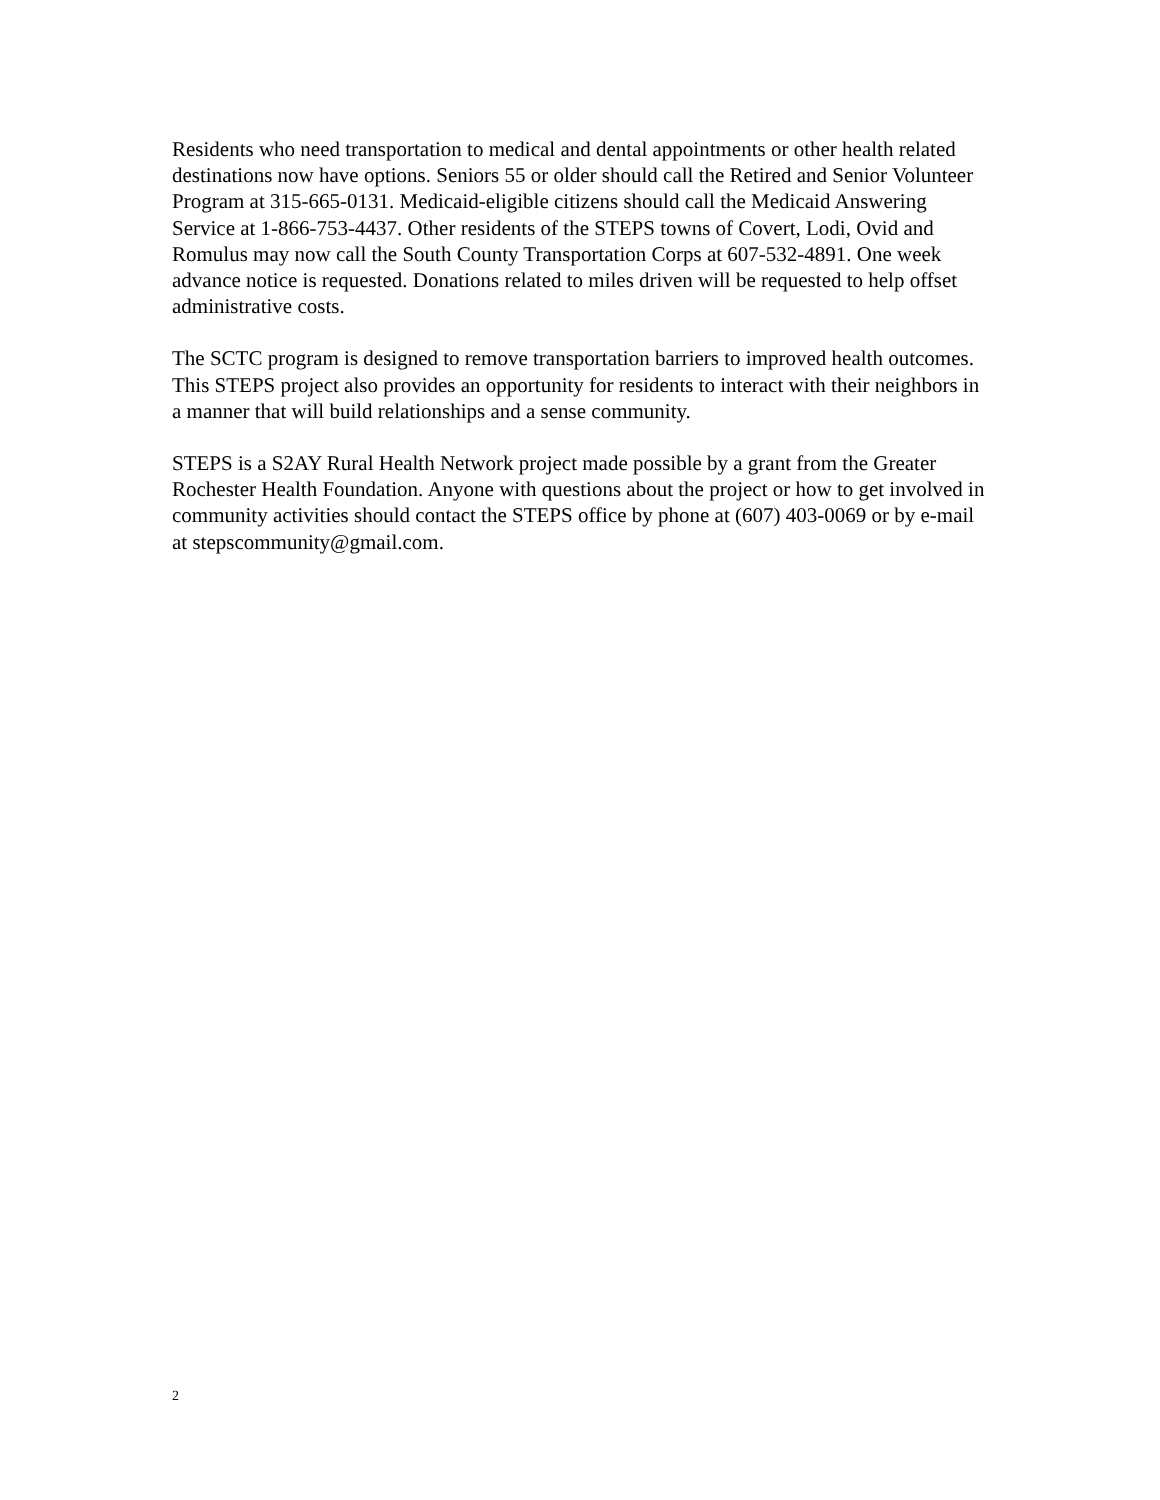Residents who need transportation to medical and dental appointments or other health related destinations now have options. Seniors 55 or older should call the Retired and Senior Volunteer Program at 315-665-0131. Medicaid-eligible citizens should call the Medicaid Answering Service at 1-866-753-4437. Other residents of the STEPS towns of Covert, Lodi, Ovid and Romulus may now call the South County Transportation Corps at 607-532-4891. One week advance notice is requested. Donations related to miles driven will be requested to help offset administrative costs.
The SCTC program is designed to remove transportation barriers to improved health outcomes. This STEPS project also provides an opportunity for residents to interact with their neighbors in a manner that will build relationships and a sense community.
STEPS is a S2AY Rural Health Network project made possible by a grant from the Greater Rochester Health Foundation. Anyone with questions about the project or how to get involved in community activities should contact the STEPS office by phone at (607) 403-0069 or by e-mail at stepscommunity@gmail.com.
2